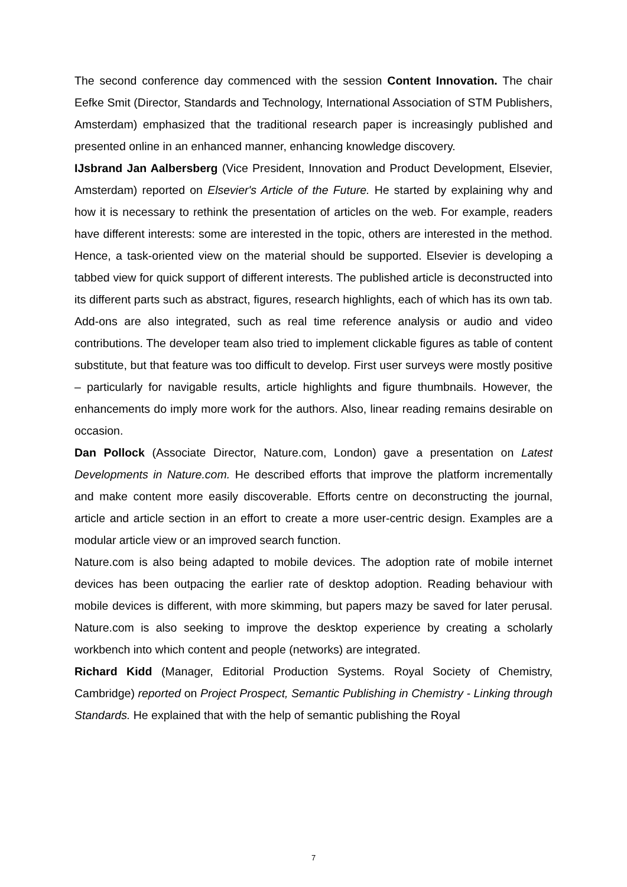The second conference day commenced with the session Content Innovation. The chair Eefke Smit (Director, Standards and Technology, International Association of STM Publishers, Amsterdam) emphasized that the traditional research paper is increasingly published and presented online in an enhanced manner, enhancing knowledge discovery.
IJsbrand Jan Aalbersberg (Vice President, Innovation and Product Development, Elsevier, Amsterdam) reported on Elsevier's Article of the Future. He started by explaining why and how it is necessary to rethink the presentation of articles on the web. For example, readers have different interests: some are interested in the topic, others are interested in the method. Hence, a task-oriented view on the material should be supported. Elsevier is developing a tabbed view for quick support of different interests. The published article is deconstructed into its different parts such as abstract, figures, research highlights, each of which has its own tab. Add-ons are also integrated, such as real time reference analysis or audio and video contributions. The developer team also tried to implement clickable figures as table of content substitute, but that feature was too difficult to develop. First user surveys were mostly positive – particularly for navigable results, article highlights and figure thumbnails. However, the enhancements do imply more work for the authors. Also, linear reading remains desirable on occasion.
Dan Pollock (Associate Director, Nature.com, London) gave a presentation on Latest Developments in Nature.com. He described efforts that improve the platform incrementally and make content more easily discoverable. Efforts centre on deconstructing the journal, article and article section in an effort to create a more user-centric design. Examples are a modular article view or an improved search function.
Nature.com is also being adapted to mobile devices. The adoption rate of mobile internet devices has been outpacing the earlier rate of desktop adoption. Reading behaviour with mobile devices is different, with more skimming, but papers mazy be saved for later perusal. Nature.com is also seeking to improve the desktop experience by creating a scholarly workbench into which content and people (networks) are integrated.
Richard Kidd (Manager, Editorial Production Systems. Royal Society of Chemistry, Cambridge) reported on Project Prospect, Semantic Publishing in Chemistry - Linking through Standards. He explained that with the help of semantic publishing the Royal
7